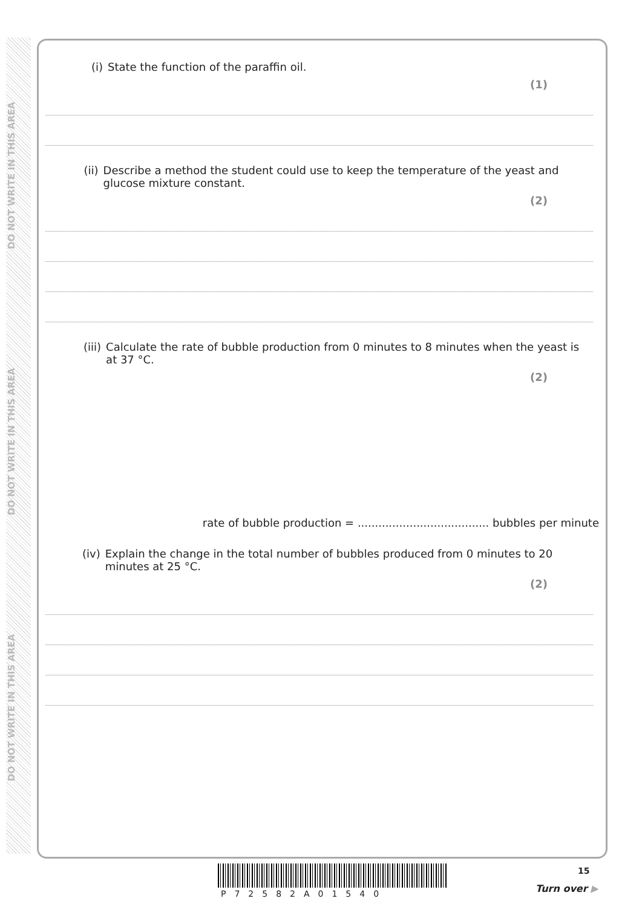DO NOT WRITE IN THIS AREA
DO NOT WRITE IN THIS AREA
DO NOT WRITE IN THIS AREA
(i) State the function of the paraffin oil.
(1)
(ii) Describe a method the student could use to keep the temperature of the yeast and glucose mixture constant.
(2)
(iii) Calculate the rate of bubble production from 0 minutes to 8 minutes when the yeast is at 37 °C.
(2)
rate of bubble production = ...................................... bubbles per minute
(iv) Explain the change in the total number of bubbles produced from 0 minutes to 20 minutes at 25 °C.
(2)
15
P72582A01540 Turn over ▶